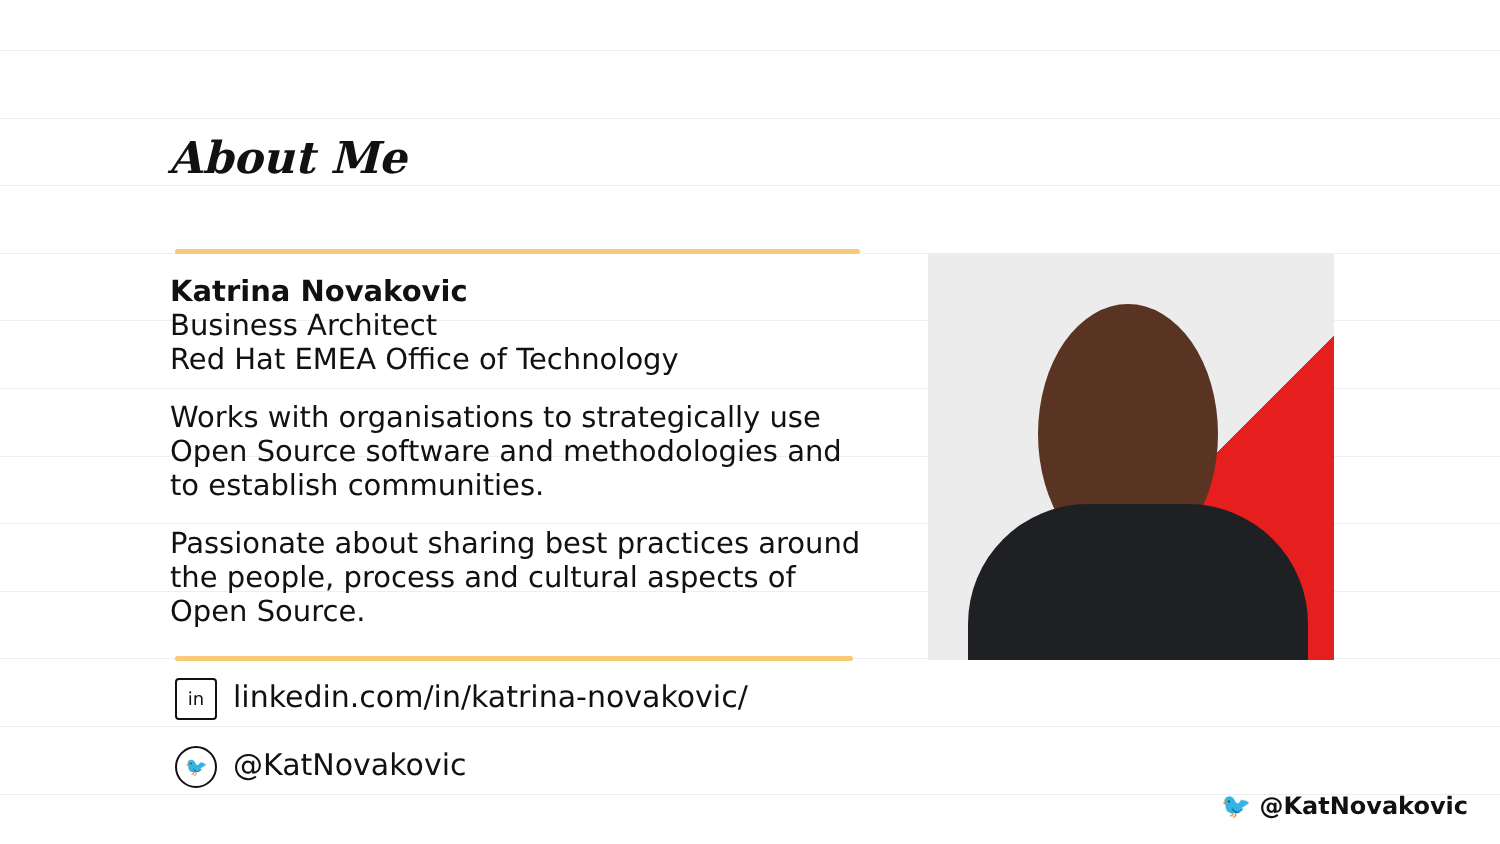About Me
Katrina Novakovic
Business Architect
Red Hat EMEA Office of Technology
Works with organisations to strategically use Open Source software and methodologies and to establish communities.
Passionate about sharing best practices around the people, process and cultural aspects of Open Source.
in linkedin.com/in/katrina-novakovic/
🐦 @KatNovakovic
🐦 @KatNovakovic